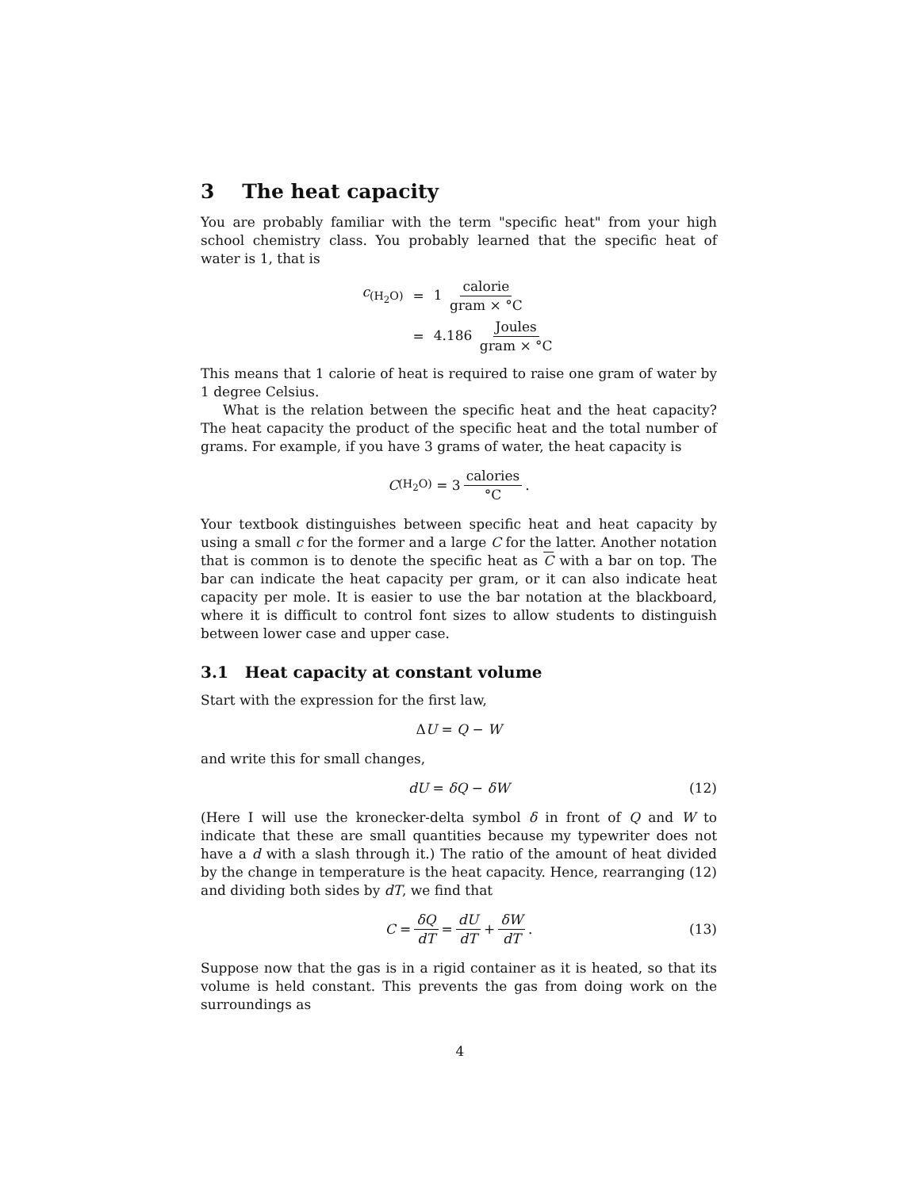3 The heat capacity
You are probably familiar with the term "specific heat" from your high school chemistry class. You probably learned that the specific heat of water is 1, that is
| c<sub>(H<sub>2</sub>O)</sub> | = | 1 calorie gram × °C |
| | = | 4.186 Joules gram × °C |
This means that 1 calorie of heat is required to raise one gram of water by 1 degree Celsius.
What is the relation between the specific heat and the heat capacity? The heat capacity the product of the specific heat and the total number of grams. For example, if you have 3 grams of water, the heat capacity is
C<sub>(H<sub>2</sub>O)</sub> = 3 calories °C.
Your textbook distinguishes between specific heat and heat capacity by using a small c for the former and a large C for the latter. Another notation that is common is to denote the specific heat as C with a bar on top. The bar can indicate the heat capacity per gram, or it can also indicate heat capacity per mole. It is easier to use the bar notation at the blackboard, where it is difficult to control font sizes to allow students to distinguish between lower case and upper case.
3.1 Heat capacity at constant volume
Start with the expression for the first law,
Δ U = Q − W
and write this for small changes,
dU = δQ − δW (12)
(Here I will use the kronecker-delta symbol δ in front of Q and W to indicate that these are small quantities because my typewriter does not have a d with a slash through it.) The ratio of the amount of heat divided by the change in temperature is the heat capacity. Hence, rearranging (12) and dividing both sides by dT, we find that
C = δQ dT = dU dT + δW dT. (13)
Suppose now that the gas is in a rigid container as it is heated, so that its volume is held constant. This prevents the gas from doing work on the surroundings as
4